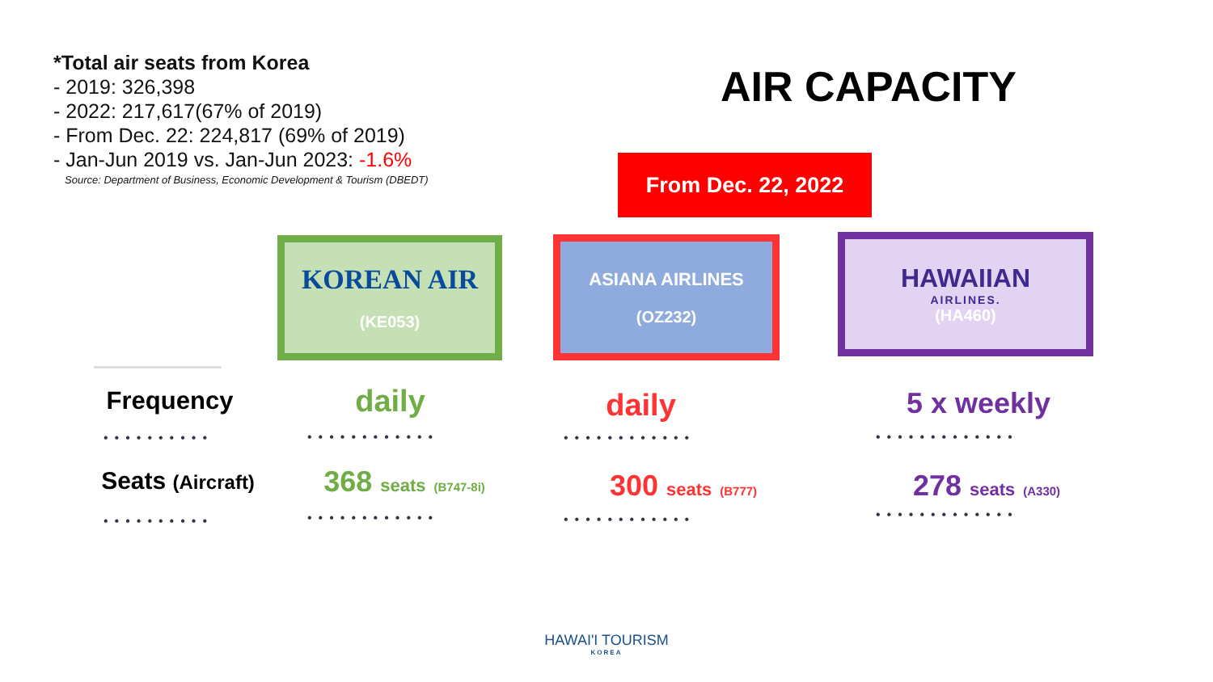*Total air seats from Korea
- 2019: 326,398
- 2022: 217,617(67% of 2019)
- From Dec. 22: 224,817 (69% of 2019)
- Jan-Jun 2019 vs. Jan-Jun 2023: -1.6%
Source: Department of Business, Economic Development & Tourism (DBEDT)
AIR CAPACITY
From Dec. 22, 2022
KOREAN AIR
(KE053)
ASIANA AIRLINES
(OZ232)
HAWAIIAN
AIRLINES.
(HA460)
Frequency daily daily 5 x weekly
•••••••••• •••••••••••• •••••••••••• •••••••••••••
Seats (Aircraft)
368 seats (B747-8i)
300 seats (B777)
278 seats (A330)
•••••••••• •••••••••••• •••••••••••• •••••••••••••
HAWAI'I TOURISM
KOREA